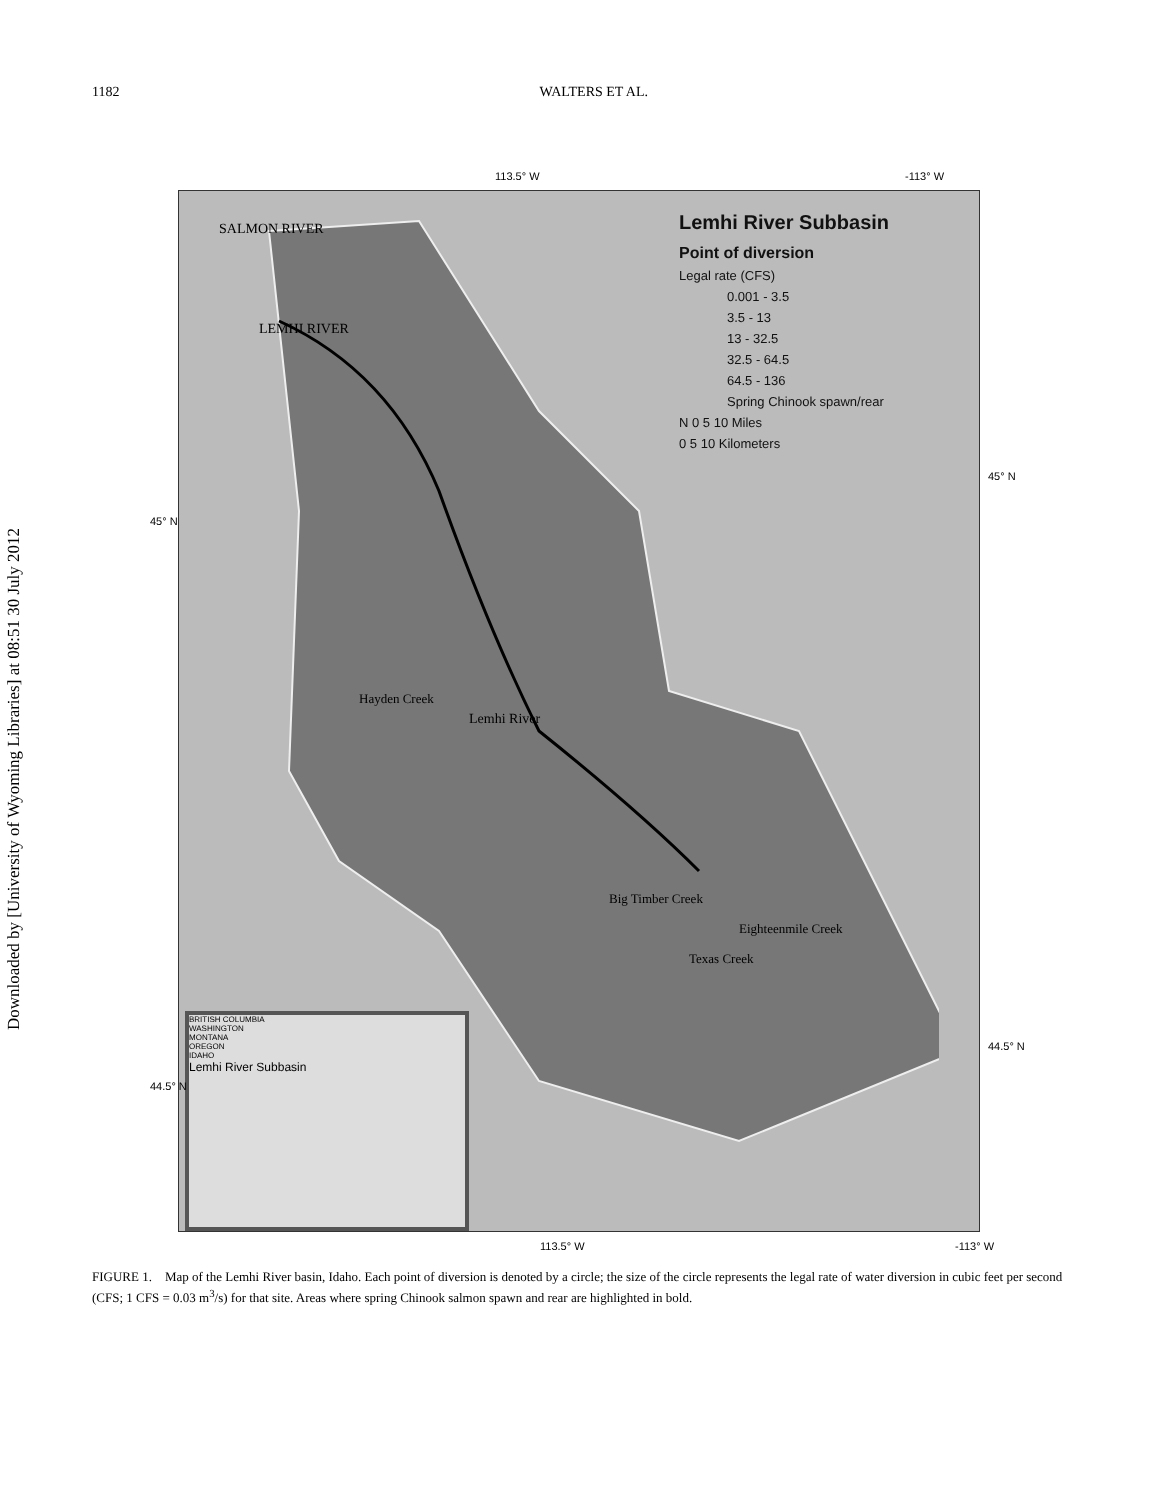1182
WALTERS ET AL.
Downloaded by [University of Wyoming Libraries] at 08:51 30 July 2012
113.5° W -113° W
Lemhi River Subbasin
Point of diversion
Legal rate (CFS)
0.001 - 3.5
3.5 - 13
13 - 32.5
32.5 - 64.5
64.5 - 136
Spring Chinook spawn/rear
N 0 5 10 Miles
0 5 10 Kilometers
BRITISH COLUMBIA
WASHINGTON
MONTANA
OREGON
IDAHO
Lemhi River Subbasin
SALMON RIVER
LEMHI RIVER
Hayden Creek
Lemhi River
Big Timber Creek
Texas Creek
Eighteenmile Creek
45° N
45° N
44.5° N
44.5° N
113.5° W -113° W
FIGURE 1. Map of the Lemhi River basin, Idaho. Each point of diversion is denoted by a circle; the size of the circle represents the legal rate of water diversion in cubic feet per second (CFS; 1 CFS = 0.03 m<sup>3</sup>/s) for that site. Areas where spring Chinook salmon spawn and rear are highlighted in bold.